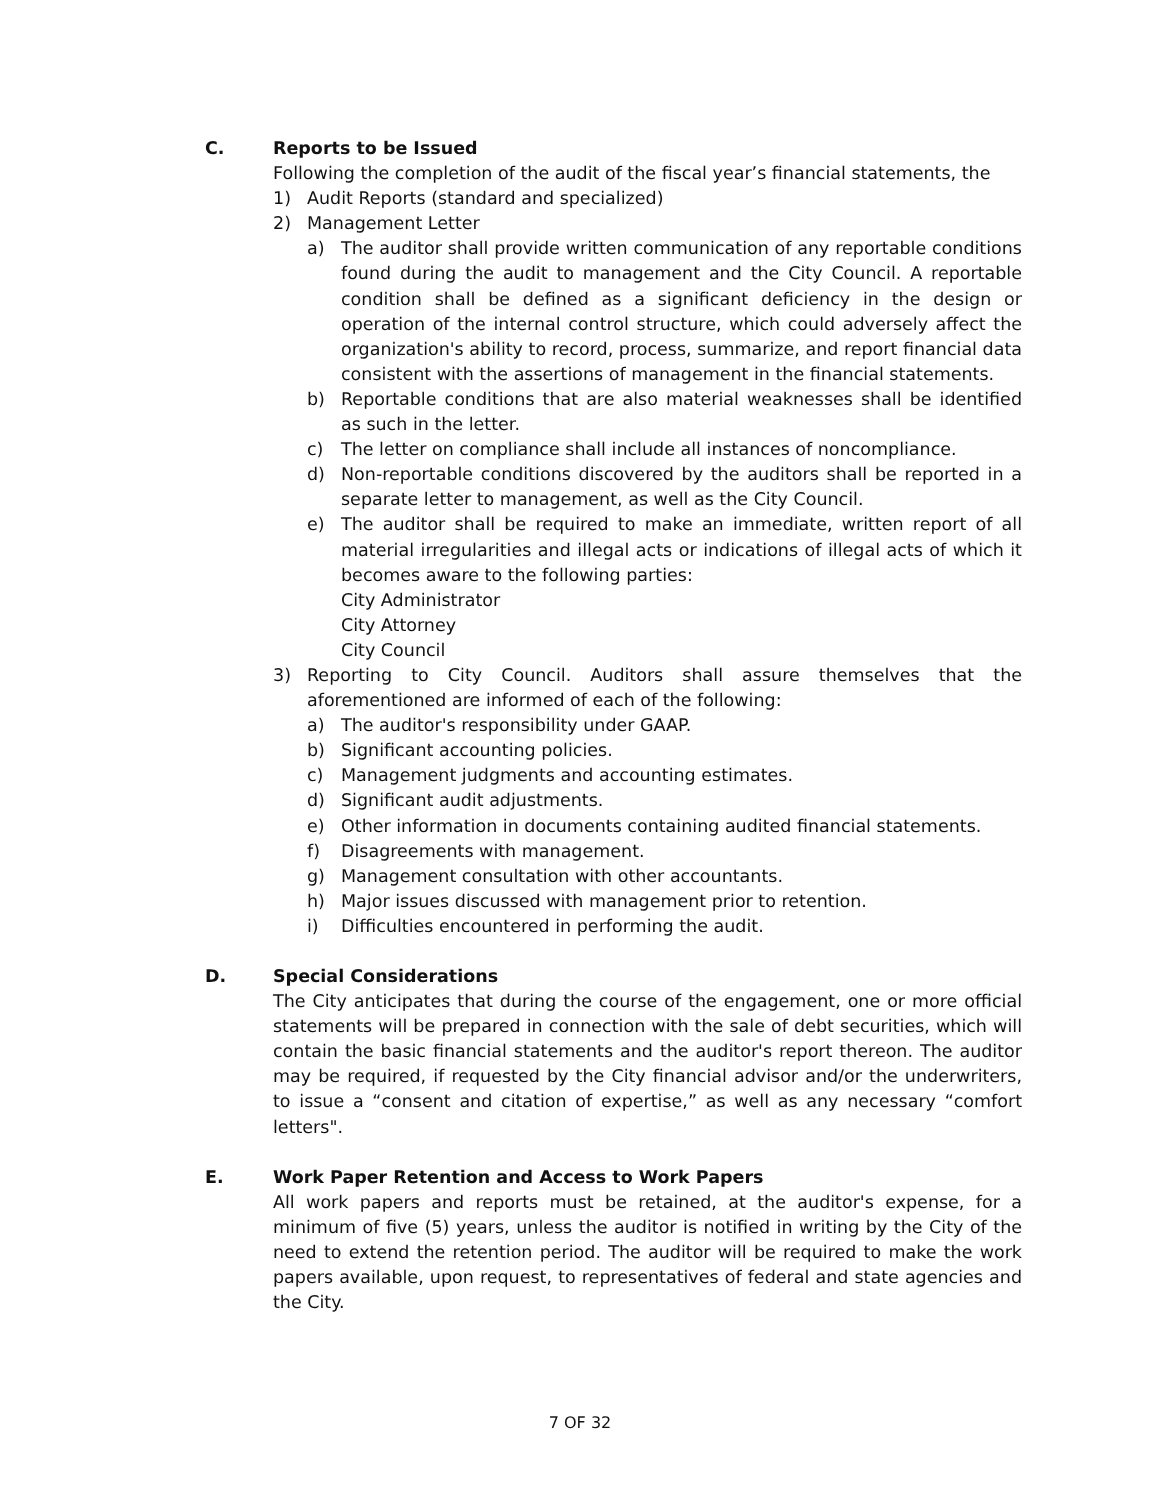C. Reports to be Issued
Following the completion of the audit of the fiscal year’s financial statements, the
1) Audit Reports (standard and specialized)
2) Management Letter
a) The auditor shall provide written communication of any reportable conditions found during the audit to management and the City Council. A reportable condition shall be defined as a significant deficiency in the design or operation of the internal control structure, which could adversely affect the organization's ability to record, process, summarize, and report financial data consistent with the assertions of management in the financial statements.
b) Reportable conditions that are also material weaknesses shall be identified as such in the letter.
c) The letter on compliance shall include all instances of noncompliance.
d) Non-reportable conditions discovered by the auditors shall be reported in a separate letter to management, as well as the City Council.
e) The auditor shall be required to make an immediate, written report of all material irregularities and illegal acts or indications of illegal acts of which it becomes aware to the following parties:
City Administrator
City Attorney
City Council
3) Reporting to City Council. Auditors shall assure themselves that the aforementioned are informed of each of the following:
a) The auditor's responsibility under GAAP.
b) Significant accounting policies.
c) Management judgments and accounting estimates.
d) Significant audit adjustments.
e) Other information in documents containing audited financial statements.
f) Disagreements with management.
g) Management consultation with other accountants.
h) Major issues discussed with management prior to retention.
i) Difficulties encountered in performing the audit.
D. Special Considerations
The City anticipates that during the course of the engagement, one or more official statements will be prepared in connection with the sale of debt securities, which will contain the basic financial statements and the auditor's report thereon. The auditor may be required, if requested by the City financial advisor and/or the underwriters, to issue a “consent and citation of expertise,” as well as any necessary “comfort letters".
E. Work Paper Retention and Access to Work Papers
All work papers and reports must be retained, at the auditor's expense, for a minimum of five (5) years, unless the auditor is notified in writing by the City of the need to extend the retention period. The auditor will be required to make the work papers available, upon request, to representatives of federal and state agencies and the City.
7 OF 32